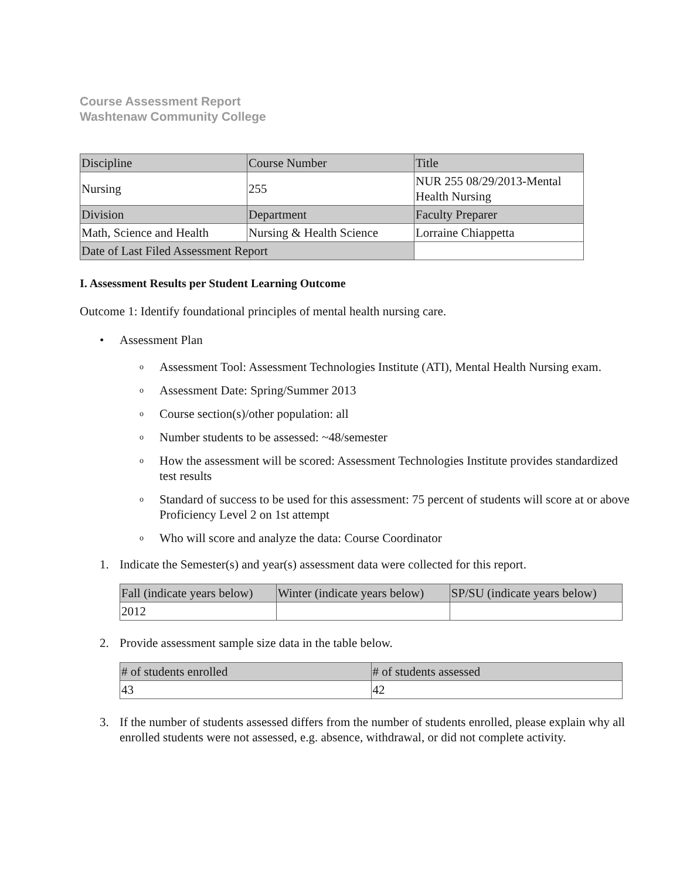Course Assessment Report
Washtenaw Community College
| Discipline | Course Number | Title |
| Nursing | 255 | NUR 255 08/29/2013-Mental Health Nursing |
| Division | Department | Faculty Preparer |
| Math, Science and Health | Nursing & Health Science | Lorraine Chiappetta |
| Date of Last Filed Assessment Report | | |
I. Assessment Results per Student Learning Outcome
Outcome 1: Identify foundational principles of mental health nursing care.
• Assessment Plan
o Assessment Tool: Assessment Technologies Institute (ATI), Mental Health Nursing exam.
o Assessment Date: Spring/Summer 2013
o Course section(s)/other population: all
o Number students to be assessed: ~48/semester
o How the assessment will be scored: Assessment Technologies Institute provides standardized test results
o Standard of success to be used for this assessment: 75 percent of students will score at or above Proficiency Level 2 on 1st attempt
o Who will score and analyze the data: Course Coordinator
1. Indicate the Semester(s) and year(s) assessment data were collected for this report.
| Fall (indicate years below) | Winter (indicate years below) | SP/SU (indicate years below) |
| 2012 | | |
2. Provide assessment sample size data in the table below.
| # of students enrolled | # of students assessed |
| 43 | 42 |
3. If the number of students assessed differs from the number of students enrolled, please explain why all enrolled students were not assessed, e.g. absence, withdrawal, or did not complete activity.